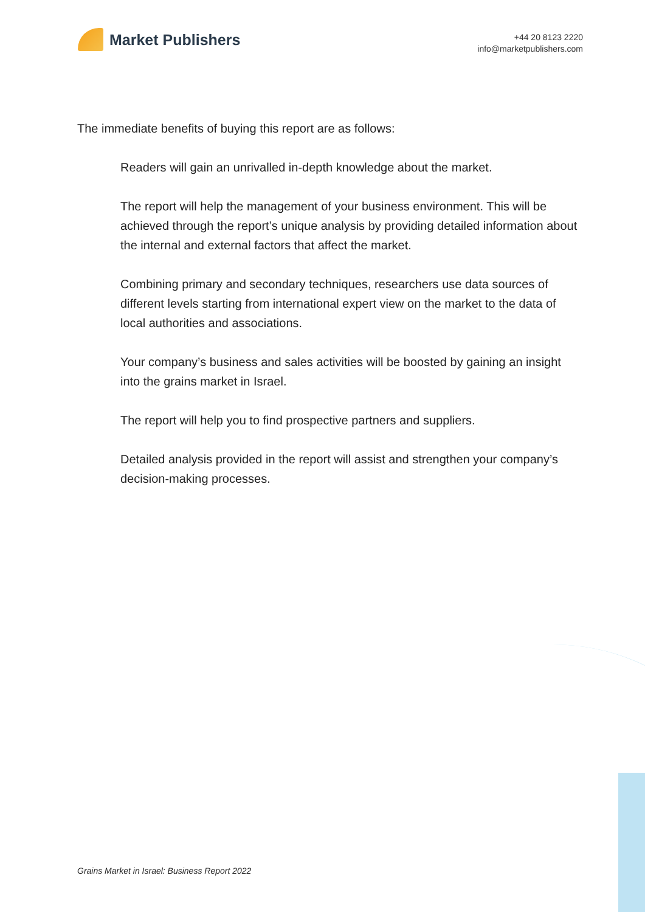Market Publishers
+44 20 8123 2220
info@marketpublishers.com
The immediate benefits of buying this report are as follows:
Readers will gain an unrivalled in-depth knowledge about the market.
The report will help the management of your business environment. This will be achieved through the report’s unique analysis by providing detailed information about the internal and external factors that affect the market.
Combining primary and secondary techniques, researchers use data sources of different levels starting from international expert view on the market to the data of local authorities and associations.
Your company’s business and sales activities will be boosted by gaining an insight into the grains market in Israel.
The report will help you to find prospective partners and suppliers.
Detailed analysis provided in the report will assist and strengthen your company’s decision-making processes.
Grains Market in Israel: Business Report 2022